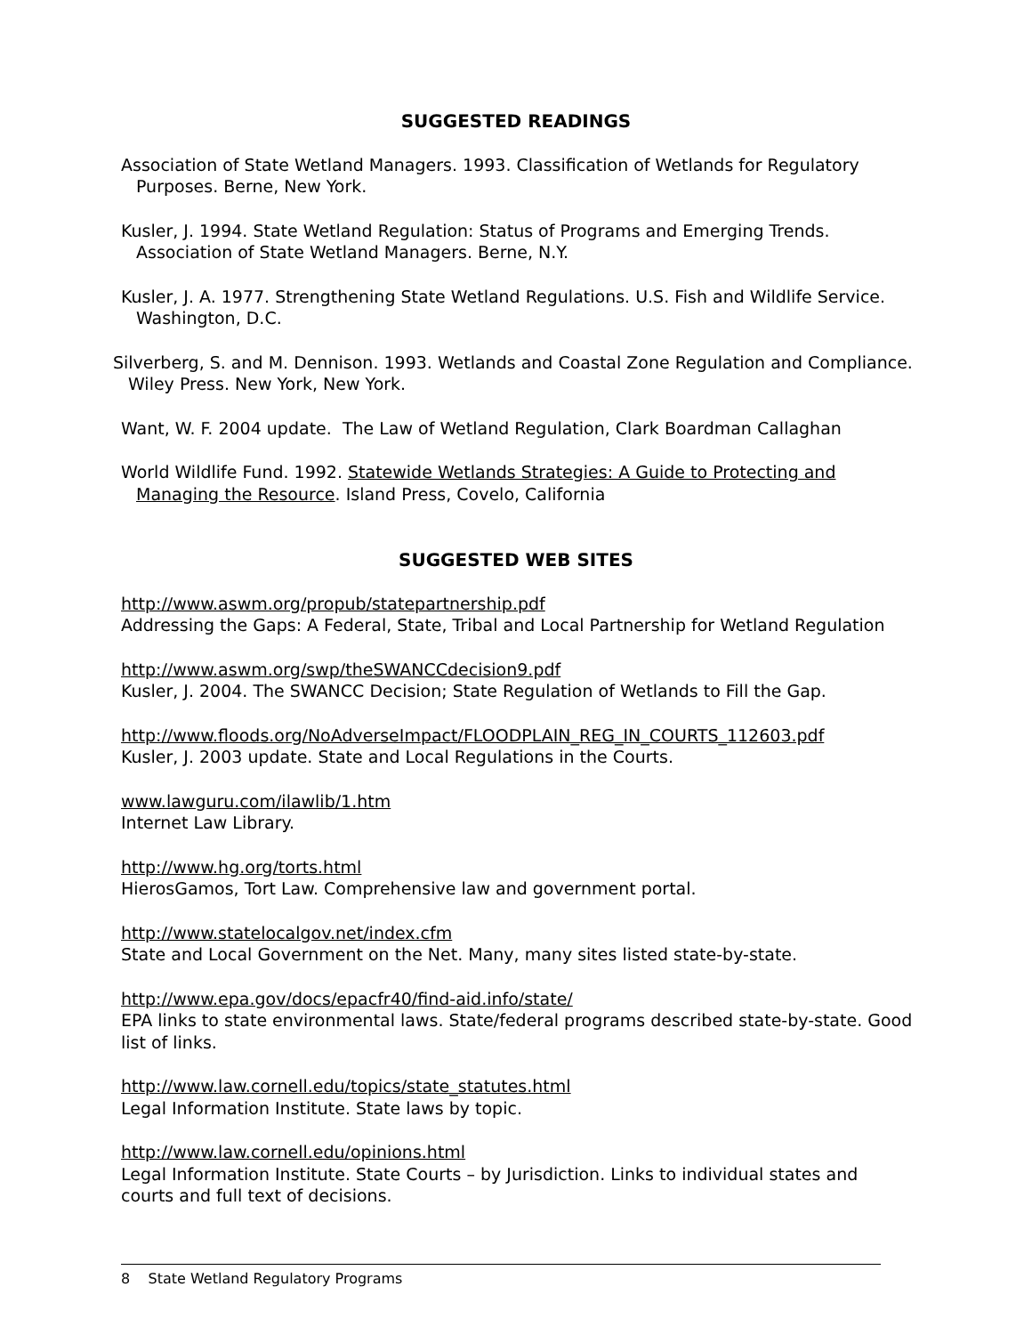SUGGESTED READINGS
Association of State Wetland Managers. 1993. Classification of Wetlands for Regulatory Purposes. Berne, New York.
Kusler, J. 1994. State Wetland Regulation: Status of Programs and Emerging Trends. Association of State Wetland Managers. Berne, N.Y.
Kusler, J. A. 1977. Strengthening State Wetland Regulations. U.S. Fish and Wildlife Service. Washington, D.C.
Silverberg, S. and M. Dennison. 1993. Wetlands and Coastal Zone Regulation and Compliance. Wiley Press. New York, New York.
Want, W. F. 2004 update. The Law of Wetland Regulation, Clark Boardman Callaghan
World Wildlife Fund. 1992. Statewide Wetlands Strategies: A Guide to Protecting and Managing the Resource. Island Press, Covelo, California
SUGGESTED WEB SITES
http://www.aswm.org/propub/statepartnership.pdf
Addressing the Gaps: A Federal, State, Tribal and Local Partnership for Wetland Regulation
http://www.aswm.org/swp/theSWANCCdecision9.pdf
Kusler, J. 2004. The SWANCC Decision; State Regulation of Wetlands to Fill the Gap.
http://www.floods.org/NoAdverseImpact/FLOODPLAIN_REG_IN_COURTS_112603.pdf
Kusler, J. 2003 update. State and Local Regulations in the Courts.
www.lawguru.com/ilawlib/1.htm
Internet Law Library.
http://www.hg.org/torts.html
HierosGamos, Tort Law. Comprehensive law and government portal.
http://www.statelocalgov.net/index.cfm
State and Local Government on the Net. Many, many sites listed state-by-state.
http://www.epa.gov/docs/epacfr40/find-aid.info/state/
EPA links to state environmental laws. State/federal programs described state-by-state. Good list of links.
http://www.law.cornell.edu/topics/state_statutes.html
Legal Information Institute. State laws by topic.
http://www.law.cornell.edu/opinions.html
Legal Information Institute. State Courts – by Jurisdiction. Links to individual states and courts and full text of decisions.
8 State Wetland Regulatory Programs